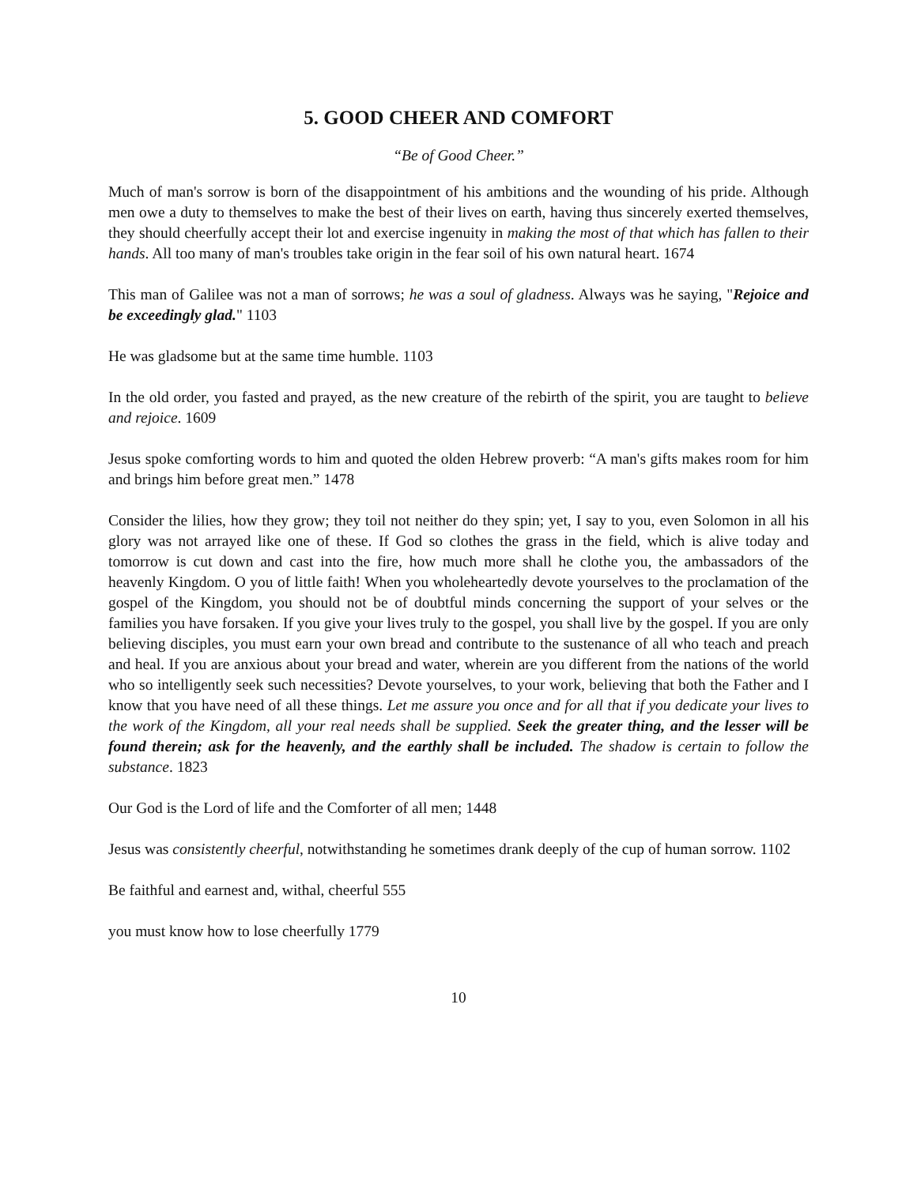5. GOOD CHEER AND COMFORT
“Be of Good Cheer.”
Much of man's sorrow is born of the disappointment of his ambitions and the wounding of his pride. Although men owe a duty to themselves to make the best of their lives on earth, having thus sincerely exerted themselves, they should cheerfully accept their lot and exercise ingenuity in making the most of that which has fallen to their hands. All too many of man's troubles take origin in the fear soil of his own natural heart. 1674
This man of Galilee was not a man of sorrows; he was a soul of gladness. Always was he saying, "Rejoice and be exceedingly glad." 1103
He was gladsome but at the same time humble. 1103
In the old order, you fasted and prayed, as the new creature of the rebirth of the spirit, you are taught to believe and rejoice. 1609
Jesus spoke comforting words to him and quoted the olden Hebrew proverb: “A man's gifts makes room for him and brings him before great men.” 1478
Consider the lilies, how they grow; they toil not neither do they spin; yet, I say to you, even Solomon in all his glory was not arrayed like one of these. If God so clothes the grass in the field, which is alive today and tomorrow is cut down and cast into the fire, how much more shall he clothe you, the ambassadors of the heavenly Kingdom. O you of little faith! When you wholeheartedly devote yourselves to the proclamation of the gospel of the Kingdom, you should not be of doubtful minds concerning the support of your selves or the families you have forsaken. If you give your lives truly to the gospel, you shall live by the gospel. If you are only believing disciples, you must earn your own bread and contribute to the sustenance of all who teach and preach and heal. If you are anxious about your bread and water, wherein are you different from the nations of the world who so intelligently seek such necessities? Devote yourselves, to your work, believing that both the Father and I know that you have need of all these things. Let me assure you once and for all that if you dedicate your lives to the work of the Kingdom, all your real needs shall be supplied. Seek the greater thing, and the lesser will be found therein; ask for the heavenly, and the earthly shall be included. The shadow is certain to follow the substance. 1823
Our God is the Lord of life and the Comforter of all men; 1448
Jesus was consistently cheerful, notwithstanding he sometimes drank deeply of the cup of human sorrow. 1102
Be faithful and earnest and, withal, cheerful 555
you must know how to lose cheerfully 1779
10